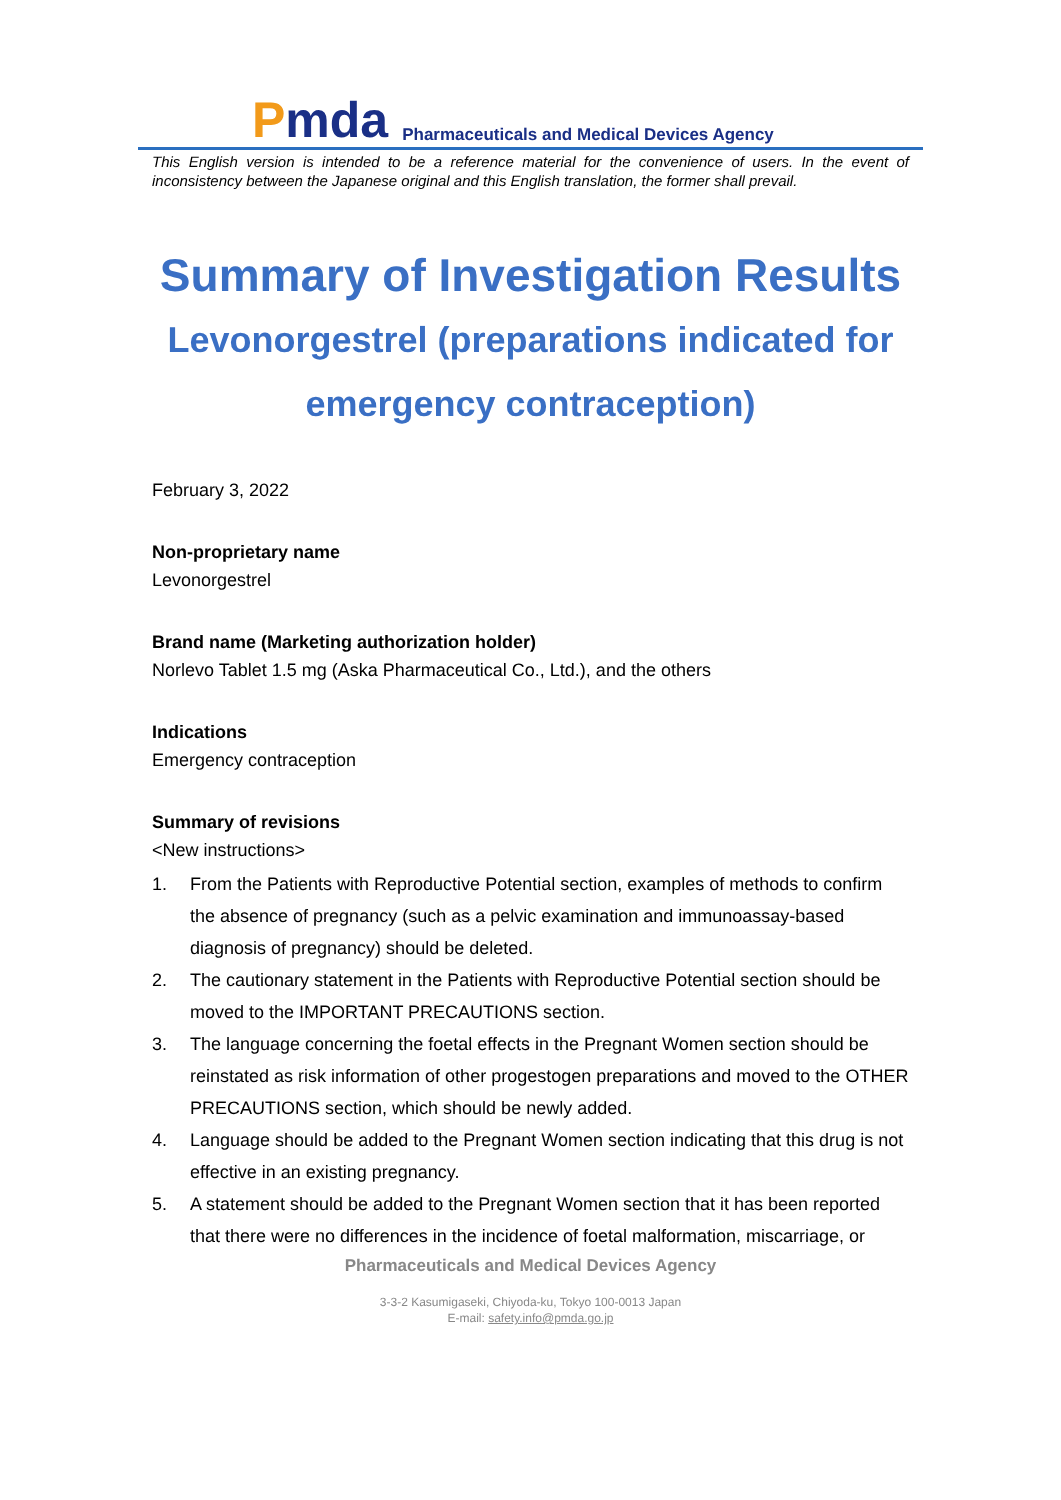Pmda
Pharmaceuticals and Medical Devices Agency
This English version is intended to be a reference material for the convenience of users. In the event of inconsistency between the Japanese original and this English translation, the former shall prevail.
Summary of Investigation Results
Levonorgestrel (preparations indicated for emergency contraception)
February 3, 2022
Non-proprietary name
Levonorgestrel
Brand name (Marketing authorization holder)
Norlevo Tablet 1.5 mg (Aska Pharmaceutical Co., Ltd.), and the others
Indications
Emergency contraception
Summary of revisions
<New instructions>
1. From the Patients with Reproductive Potential section, examples of methods to confirm the absence of pregnancy (such as a pelvic examination and immunoassay-based diagnosis of pregnancy) should be deleted.
2. The cautionary statement in the Patients with Reproductive Potential section should be moved to the IMPORTANT PRECAUTIONS section.
3. The language concerning the foetal effects in the Pregnant Women section should be reinstated as risk information of other progestogen preparations and moved to the OTHER PRECAUTIONS section, which should be newly added.
4. Language should be added to the Pregnant Women section indicating that this drug is not effective in an existing pregnancy.
5. A statement should be added to the Pregnant Women section that it has been reported that there were no differences in the incidence of foetal malformation, miscarriage, or
Pharmaceuticals and Medical Devices Agency
3-3-2 Kasumigaseki, Chiyoda-ku, Tokyo 100-0013 Japan
E-mail: safety.info@pmda.go.jp